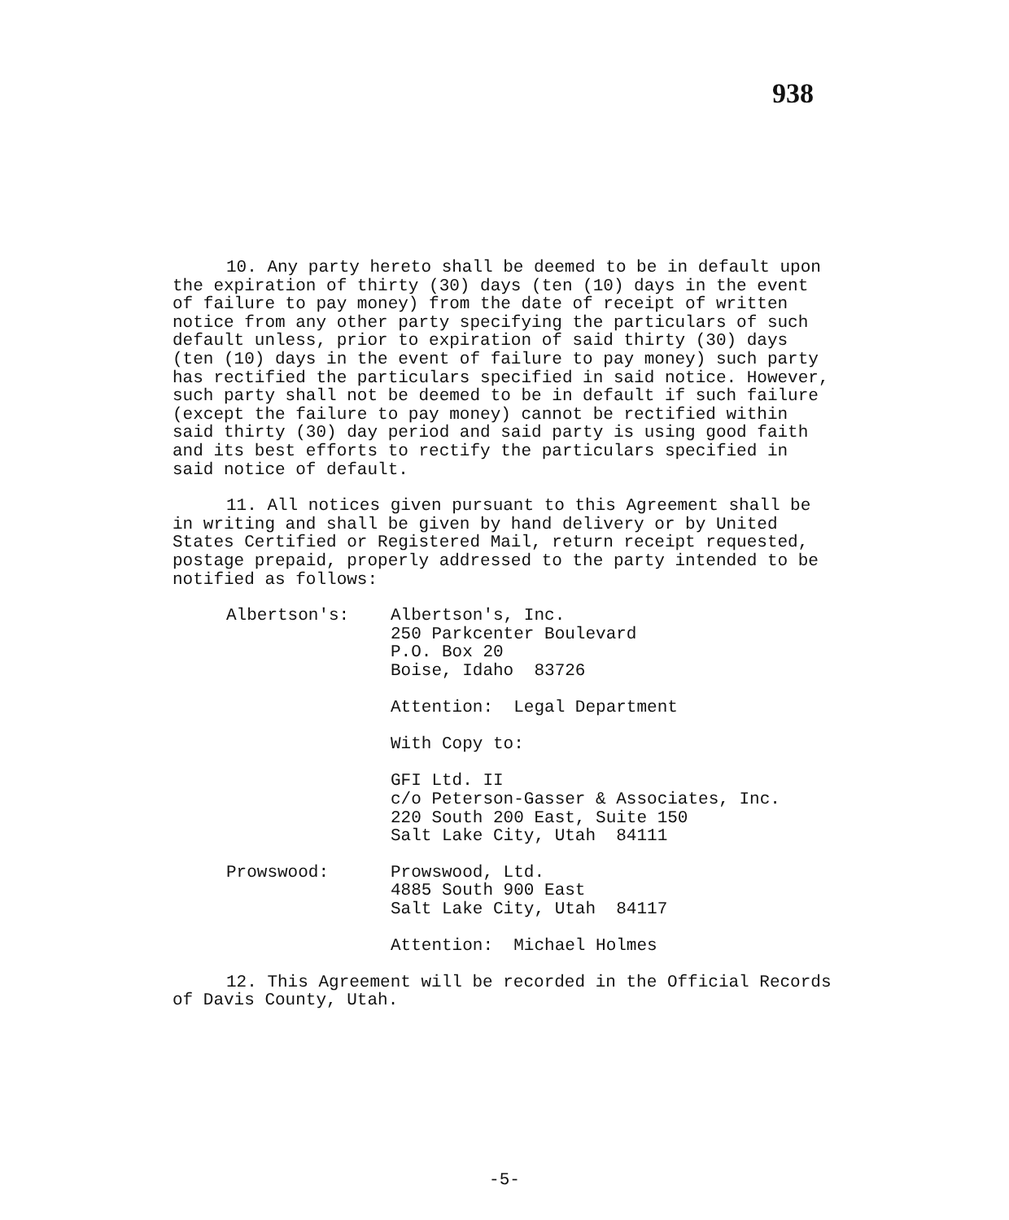938
10. Any party hereto shall be deemed to be in default upon the expiration of thirty (30) days (ten (10) days in the event of failure to pay money) from the date of receipt of written notice from any other party specifying the particulars of such default unless, prior to expiration of said thirty (30) days (ten (10) days in the event of failure to pay money) such party has rectified the particulars specified in said notice. However, such party shall not be deemed to be in default if such failure (except the failure to pay money) cannot be rectified within said thirty (30) day period and said party is using good faith and its best efforts to rectify the particulars specified in said notice of default.
11. All notices given pursuant to this Agreement shall be in writing and shall be given by hand delivery or by United States Certified or Registered Mail, return receipt requested, postage prepaid, properly addressed to the party intended to be notified as follows:
Albertson's: Albertson's, Inc.
250 Parkcenter Boulevard
P.O. Box 20
Boise, Idaho 83726
Attention: Legal Department
With Copy to:
GFI Ltd. II
c/o Peterson-Gasser & Associates, Inc.
220 South 200 East, Suite 150
Salt Lake City, Utah 84111
Prowswood: Prowswood, Ltd.
4885 South 900 East
Salt Lake City, Utah 84117
Attention: Michael Holmes
12. This Agreement will be recorded in the Official Records of Davis County, Utah.
-5-